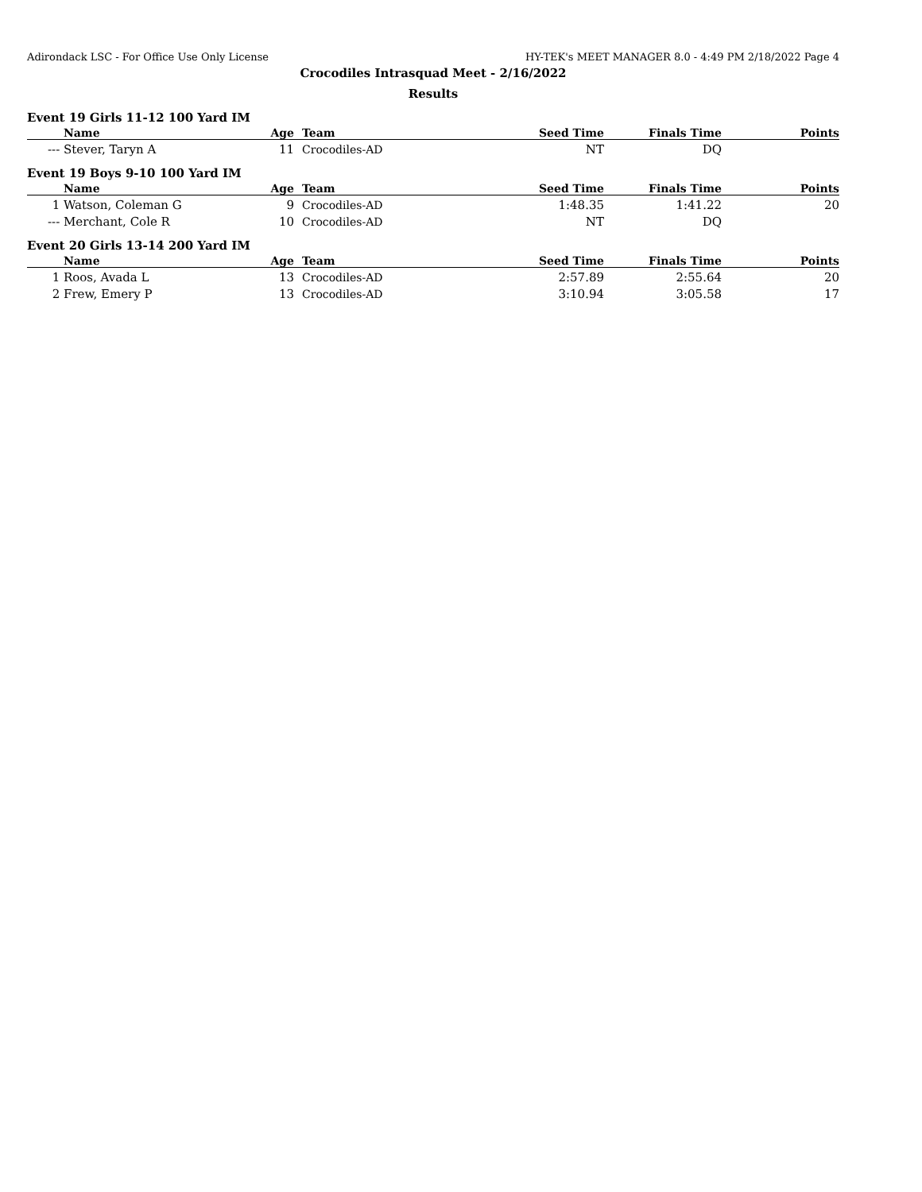Adirondack LSC - For Office Use Only License HY-TEK's MEET MANAGER 8.0 - 4:49 PM 2/18/2022 Page 4
Crocodiles Intrasquad Meet - 2/16/2022
Results
Event 19 Girls 11-12 100 Yard IM
| | Name | Age | Team | Seed Time | Finals Time | Points |
| --- | --- | --- | --- | --- | --- | --- |
| --- | Stever, Taryn A | 11 | Crocodiles-AD | NT | DQ | |
Event 19 Boys 9-10 100 Yard IM
| | Name | Age | Team | Seed Time | Finals Time | Points |
| --- | --- | --- | --- | --- | --- | --- |
| 1 | Watson, Coleman G | 9 | Crocodiles-AD | 1:48.35 | 1:41.22 | 20 |
| --- | Merchant, Cole R | 10 | Crocodiles-AD | NT | DQ | |
Event 20 Girls 13-14 200 Yard IM
| | Name | Age | Team | Seed Time | Finals Time | Points |
| --- | --- | --- | --- | --- | --- | --- |
| 1 | Roos, Avada L | 13 | Crocodiles-AD | 2:57.89 | 2:55.64 | 20 |
| 2 | Frew, Emery P | 13 | Crocodiles-AD | 3:10.94 | 3:05.58 | 17 |